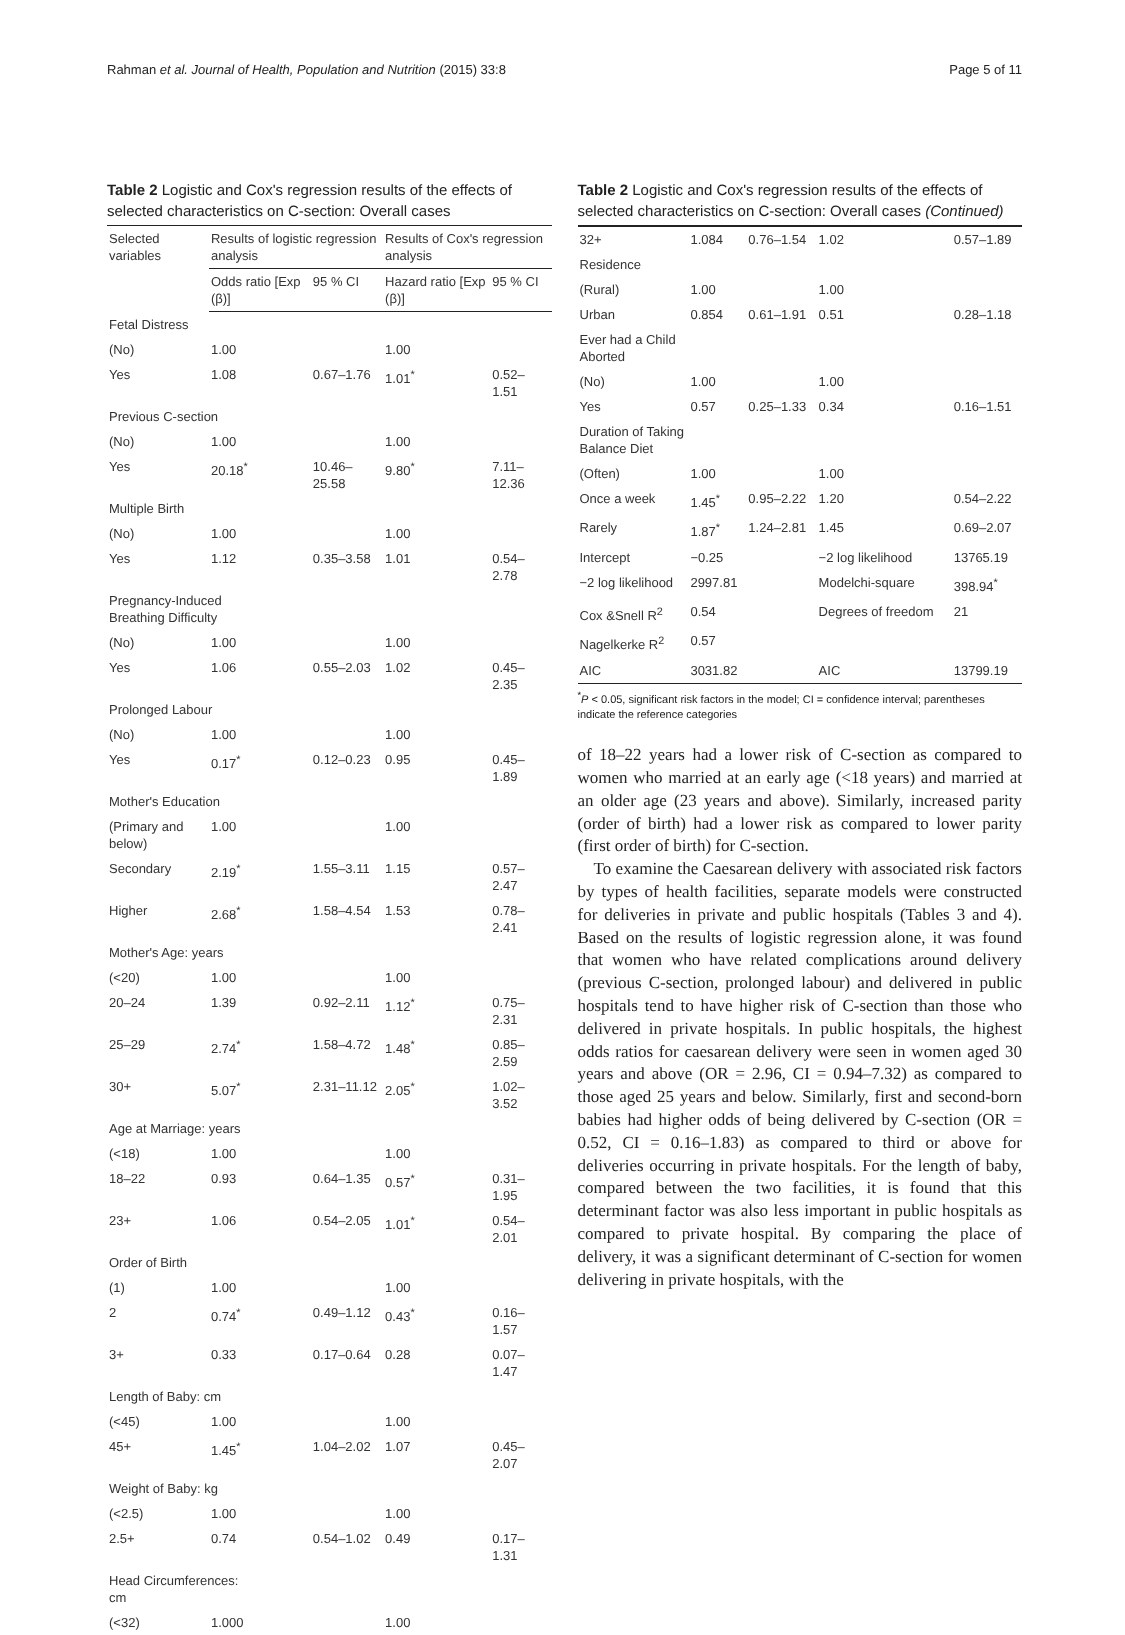Rahman et al. Journal of Health, Population and Nutrition (2015) 33:8
Page 5 of 11
Table 2 Logistic and Cox's regression results of the effects of selected characteristics on C-section: Overall cases
| Selected variables | Results of logistic regression analysis | | Results of Cox's regression analysis | |
| --- | --- | --- | --- | --- |
| | Odds ratio [Exp (β)] | 95 % CI | Hazard ratio [Exp (β)] | 95 % CI |
| Fetal Distress | | | | |
| (No) | 1.00 | | 1.00 | |
| Yes | 1.08 | 0.67–1.76 | 1.01<sup>*</sup> | 0.52–1.51 |
| Previous C-section | | | | |
| (No) | 1.00 | | 1.00 | |
| Yes | 20.18<sup>*</sup> | 10.46–25.58 | 9.80<sup>*</sup> | 7.11–12.36 |
| Multiple Birth | | | | |
| (No) | 1.00 | | 1.00 | |
| Yes | 1.12 | 0.35–3.58 | 1.01 | 0.54–2.78 |
| Pregnancy-Induced Breathing Difficulty | | | | |
| (No) | 1.00 | | 1.00 | |
| Yes | 1.06 | 0.55–2.03 | 1.02 | 0.45–2.35 |
| Prolonged Labour | | | | |
| (No) | 1.00 | | 1.00 | |
| Yes | 0.17<sup>*</sup> | 0.12–0.23 | 0.95 | 0.45–1.89 |
| Mother's Education | | | | |
| (Primary and below) | 1.00 | | 1.00 | |
| Secondary | 2.19<sup>*</sup> | 1.55–3.11 | 1.15 | 0.57–2.47 |
| Higher | 2.68<sup>*</sup> | 1.58–4.54 | 1.53 | 0.78–2.41 |
| Mother's Age: years | | | | |
| (<20) | 1.00 | | 1.00 | |
| 20–24 | 1.39 | 0.92–2.11 | 1.12<sup>*</sup> | 0.75–2.31 |
| 25–29 | 2.74<sup>*</sup> | 1.58–4.72 | 1.48<sup>*</sup> | 0.85–2.59 |
| 30+ | 5.07<sup>*</sup> | 2.31–11.12 | 2.05<sup>*</sup> | 1.02–3.52 |
| Age at Marriage: years | | | | |
| (<18) | 1.00 | | 1.00 | |
| 18–22 | 0.93 | 0.64–1.35 | 0.57<sup>*</sup> | 0.31–1.95 |
| 23+ | 1.06 | 0.54–2.05 | 1.01<sup>*</sup> | 0.54–2.01 |
| Order of Birth | | | | |
| (1) | 1.00 | | 1.00 | |
| 2 | 0.74<sup>*</sup> | 0.49–1.12 | 0.43<sup>*</sup> | 0.16–1.57 |
| 3+ | 0.33 | 0.17–0.64 | 0.28 | 0.07–1.47 |
| Length of Baby: cm | | | | |
| (<45) | 1.00 | | 1.00 | |
| 45+ | 1.45<sup>*</sup> | 1.04–2.02 | 1.07 | 0.45–2.07 |
| Weight of Baby: kg | | | | |
| (<2.5) | 1.00 | | 1.00 | |
| 2.5+ | 0.74 | 0.54–1.02 | 0.49 | 0.17–1.31 |
| Head Circumferences: cm | | | | |
| (<32) | 1.000 | | 1.00 | |
Table 2 Logistic and Cox's regression results of the effects of selected characteristics on C-section: Overall cases (Continued)
| 32+ | 1.084 | 0.76–1.54 | 1.02 | 0.57–1.89 |
| Residence | | | | |
| (Rural) | 1.00 | | 1.00 | |
| Urban | 0.854 | 0.61–1.91 | 0.51 | 0.28–1.18 |
| Ever had a Child Aborted | | | | |
| (No) | 1.00 | | 1.00 | |
| Yes | 0.57 | 0.25–1.33 | 0.34 | 0.16–1.51 |
| Duration of Taking Balance Diet | | | | |
| (Often) | 1.00 | | 1.00 | |
| Once a week | 1.45<sup>*</sup> | 0.95–2.22 | 1.20 | 0.54–2.22 |
| Rarely | 1.87<sup>*</sup> | 1.24–2.81 | 1.45 | 0.69–2.07 |
| Intercept | −0.25 | | −2 log likelihood | 13765.19 |
| −2 log likelihood | 2997.81 | | Modelchi-square | 398.94<sup>*</sup> |
| Cox &Snell R<sup>2</sup> | 0.54 | | Degrees of freedom | 21 |
| Nagelkerke R<sup>2</sup> | 0.57 | | | |
| AIC | 3031.82 | | AIC | 13799.19 |
<sup>*</sup> P < 0.05, significant risk factors in the model; CI = confidence interval; parentheses indicate the reference categories
of 18–22 years had a lower risk of C-section as compared to women who married at an early age (<18 years) and married at an older age (23 years and above). Similarly, increased parity (order of birth) had a lower risk as compared to lower parity (first order of birth) for C-section.
To examine the Caesarean delivery with associated risk factors by types of health facilities, separate models were constructed for deliveries in private and public hospitals (Tables 3 and 4). Based on the results of logistic regression alone, it was found that women who have related complications around delivery (previous C-section, prolonged labour) and delivered in public hospitals tend to have higher risk of C-section than those who delivered in private hospitals. In public hospitals, the highest odds ratios for caesarean delivery were seen in women aged 30 years and above (OR = 2.96, CI = 0.94–7.32) as compared to those aged 25 years and below. Similarly, first and second-born babies had higher odds of being delivered by C-section (OR = 0.52, CI = 0.16–1.83) as compared to third or above for deliveries occurring in private hospitals. For the length of baby, compared between the two facilities, it is found that this determinant factor was also less important in public hospitals as compared to private hospital. By comparing the place of delivery, it was a significant determinant of C-section for women delivering in private hospitals, with the